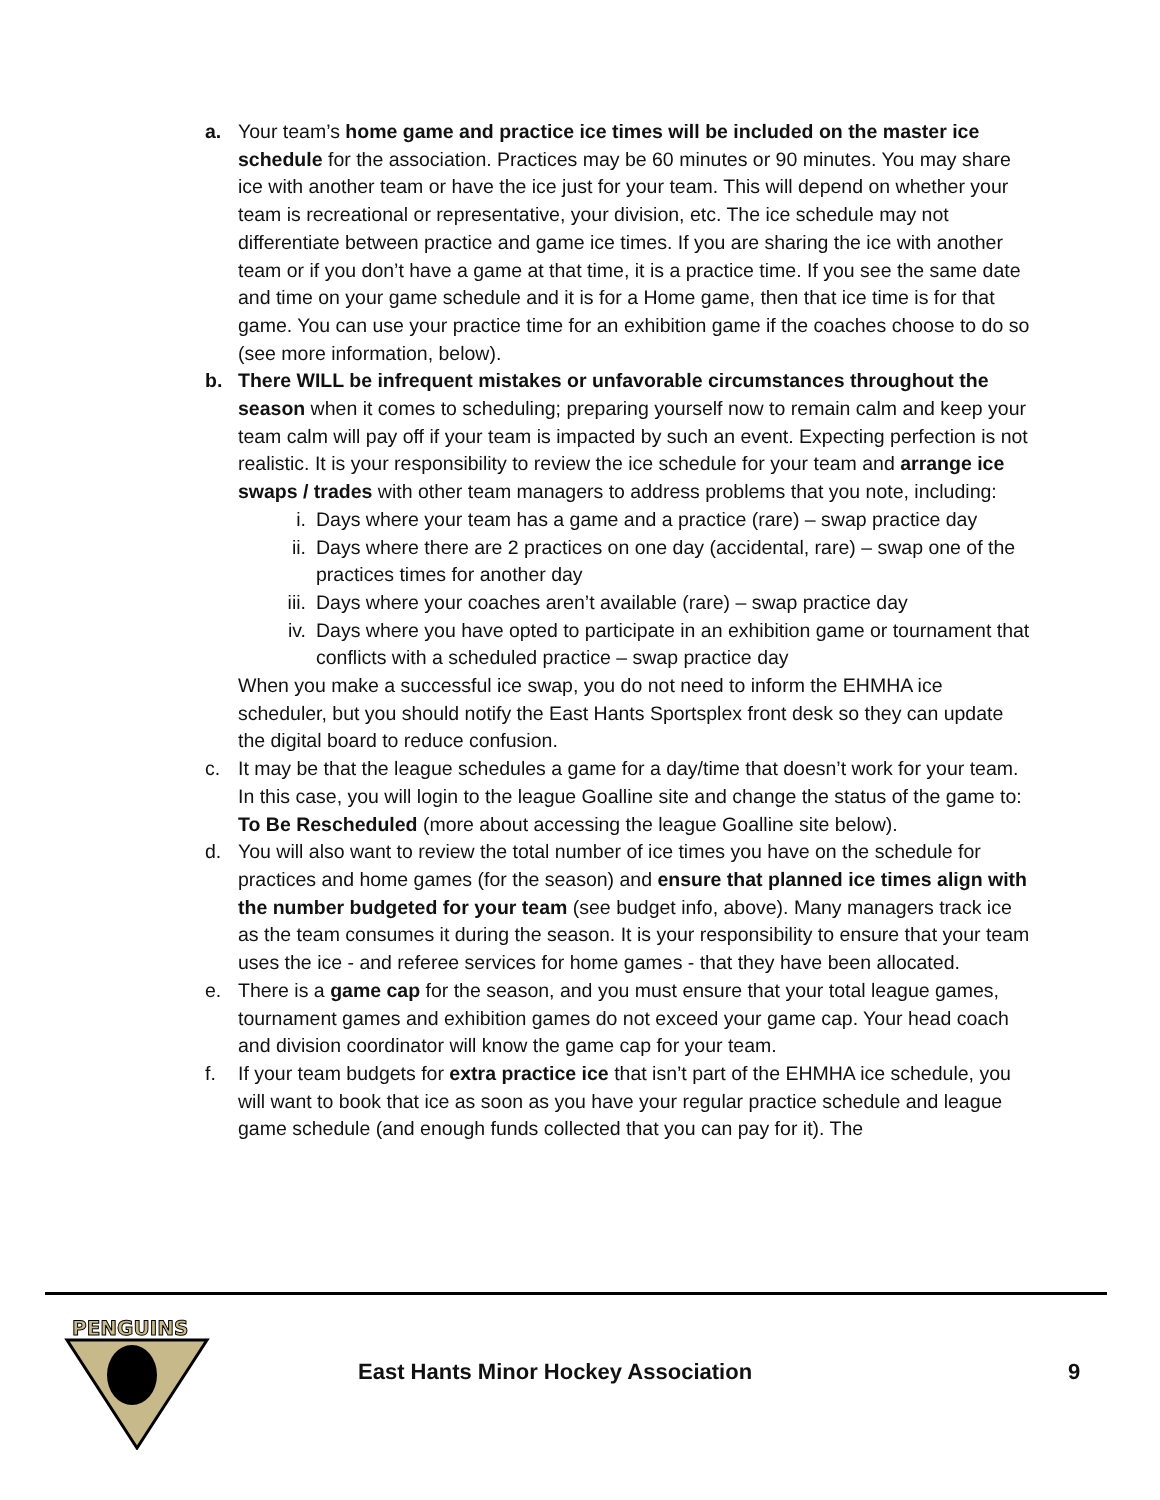a. Your team’s home game and practice ice times will be included on the master ice schedule for the association. Practices may be 60 minutes or 90 minutes. You may share ice with another team or have the ice just for your team. This will depend on whether your team is recreational or representative, your division, etc. The ice schedule may not differentiate between practice and game ice times. If you are sharing the ice with another team or if you don’t have a game at that time, it is a practice time. If you see the same date and time on your game schedule and it is for a Home game, then that ice time is for that game. You can use your practice time for an exhibition game if the coaches choose to do so (see more information, below).
b. There WILL be infrequent mistakes or unfavorable circumstances throughout the season when it comes to scheduling; preparing yourself now to remain calm and keep your team calm will pay off if your team is impacted by such an event. Expecting perfection is not realistic. It is your responsibility to review the ice schedule for your team and arrange ice swaps / trades with other team managers to address problems that you note, including:
i. Days where your team has a game and a practice (rare) – swap practice day
ii. Days where there are 2 practices on one day (accidental, rare) – swap one of the practices times for another day
iii.
Days where your coaches aren’t available (rare) – swap practice day
iv. Days where you have opted to participate in an exhibition game or tournament that conflicts with a scheduled practice – swap practice day
When you make a successful ice swap, you do not need to inform the EHMHA ice scheduler, but you should notify the East Hants Sportsplex front desk so they can update the digital board to reduce confusion.
c. It may be that the league schedules a game for a day/time that doesn’t work for your team. In this case, you will login to the league Goalline site and change the status of the game to: To Be Rescheduled (more about accessing the league Goalline site below).
d. You will also want to review the total number of ice times you have on the schedule for practices and home games (for the season) and ensure that planned ice times align with the number budgeted for your team (see budget info, above). Many managers track ice as the team consumes it during the season. It is your responsibility to ensure that your team uses the ice - and referee services for home games - that they have been allocated.
e. There is a game cap for the season, and you must ensure that your total league games, tournament games and exhibition games do not exceed your game cap. Your head coach and division coordinator will know the game cap for your team.
f. If your team budgets for extra practice ice that isn’t part of the EHMHA ice schedule, you will want to book that ice as soon as you have your regular practice schedule and league game schedule (and enough funds collected that you can pay for it). The
PENGUINS
East Hants Minor Hockey Association
9